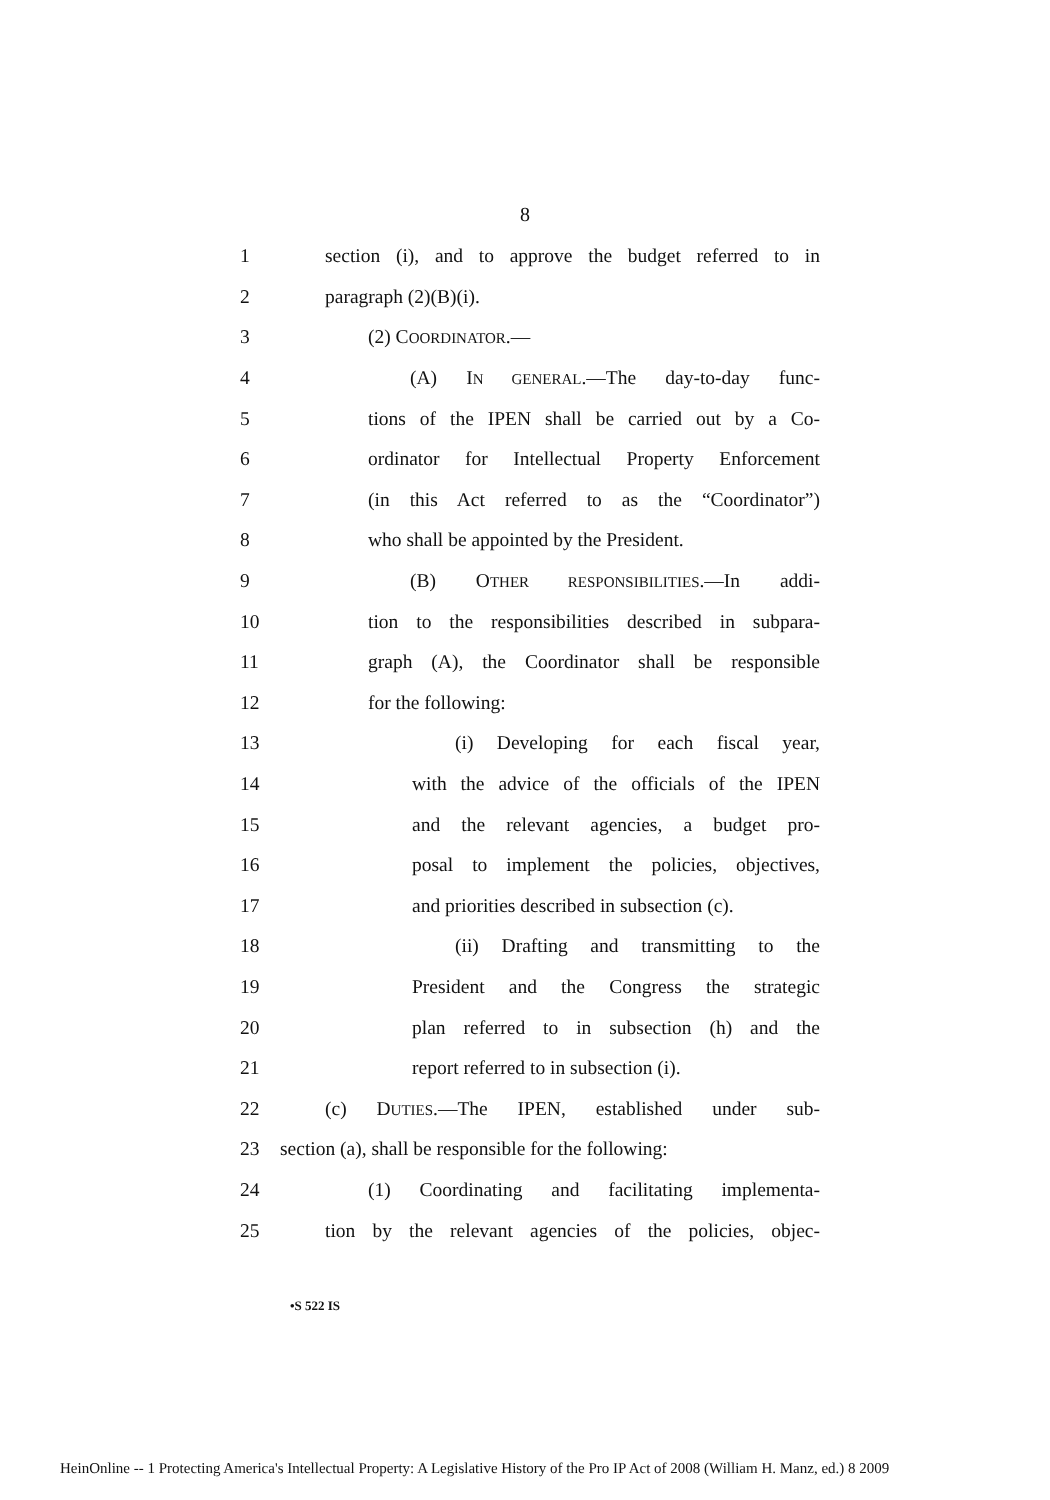8
1 section (i), and to approve the budget referred to in
2 paragraph (2)(B)(i).
3 (2) COORDINATOR.—
4 (A) IN GENERAL.—The day-to-day func-
5 tions of the IPEN shall be carried out by a Co-
6 ordinator for Intellectual Property Enforcement
7 (in this Act referred to as the “Coordinator”)
8 who shall be appointed by the President.
9 (B) OTHER RESPONSIBILITIES.—In addi-
10 tion to the responsibilities described in subpara-
11 graph (A), the Coordinator shall be responsible
12 for the following:
13 (i) Developing for each fiscal year,
14 with the advice of the officials of the IPEN
15 and the relevant agencies, a budget pro-
16 posal to implement the policies, objectives,
17 and priorities described in subsection (c).
18 (ii) Drafting and transmitting to the
19 President and the Congress the strategic
20 plan referred to in subsection (h) and the
21 report referred to in subsection (i).
22 (c) DUTIES.—The IPEN, established under sub-
23 section (a), shall be responsible for the following:
24 (1) Coordinating and facilitating implementa-
25 tion by the relevant agencies of the policies, objec-
•S 522 IS
HeinOnline -- 1 Protecting America's Intellectual Property: A Legislative History of the Pro IP Act of 2008 (William H. Manz, ed.) 8 2009